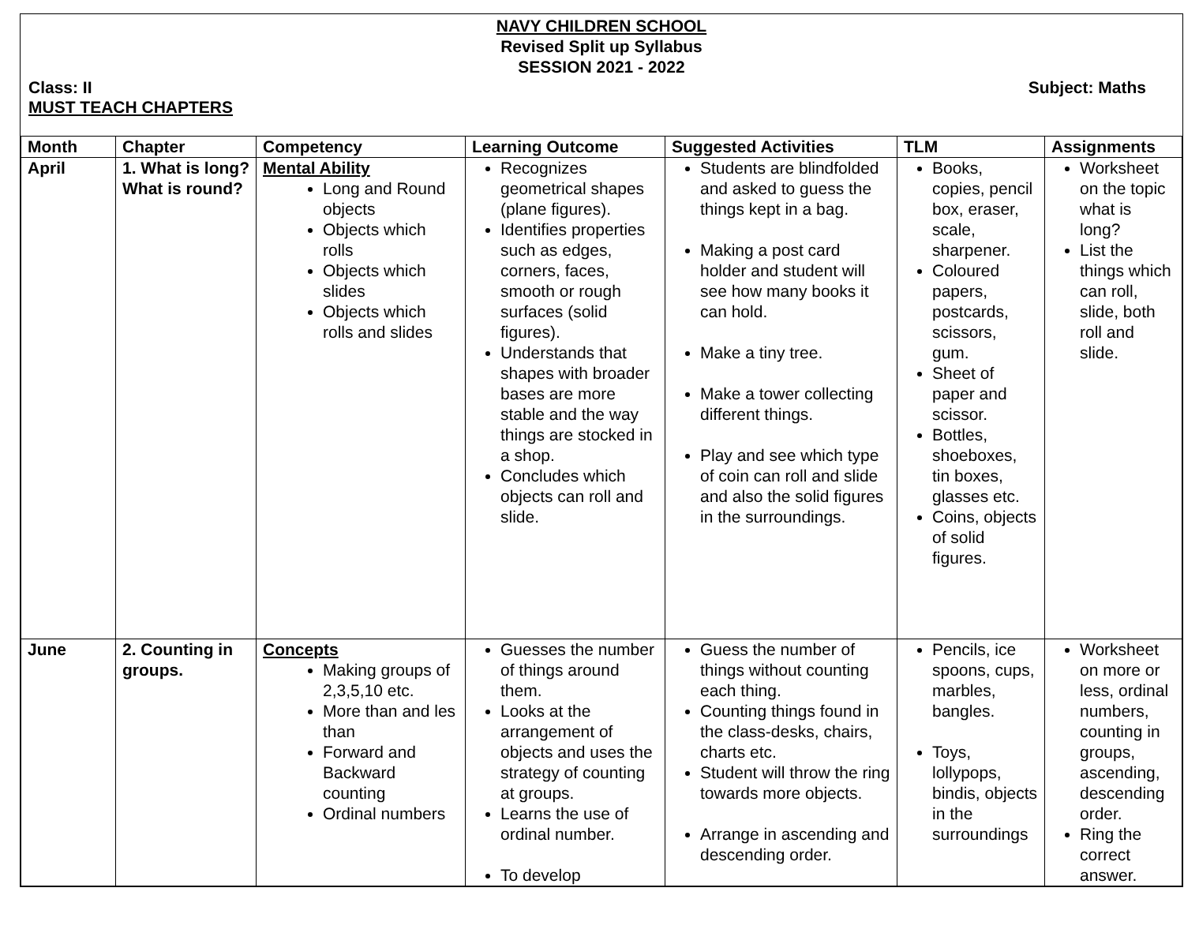NAVY CHILDREN SCHOOL
Revised Split up Syllabus
SESSION 2021 - 2022
Class: II Subject: Maths
MUST TEACH CHAPTERS
| Month | Chapter | Competency | Learning Outcome | Suggested Activities | TLM | Assignments |
| --- | --- | --- | --- | --- | --- | --- |
| April | 1. What is long? What is round? | Mental Ability Long and Round objects Objects which rolls Objects which slides Objects which rolls and slides | Recognizes geometrical shapes (plane figures). Identifies properties such as edges, corners, faces, smooth or rough surfaces (solid figures). Understands that shapes with broader bases are more stable and the way things are stocked in a shop. Concludes which objects can roll and slide. | Students are blindfolded and asked to guess the things kept in a bag. Making a post card holder and student will see how many books it can hold. Make a tiny tree. Make a tower collecting different things. Play and see which type of coin can roll and slide and also the solid figures in the surroundings. | Books, copies, pencil box, eraser, scale, sharpener. Coloured papers, postcards, scissors, gum. Sheet of paper and scissor. Bottles, shoeboxes, tin boxes, glasses etc. Coins, objects of solid figures. | Worksheet on the topic what is long? List the things which can roll, slide, both roll and slide. |
| June | 2. Counting in groups. | Concepts Making groups of 2,3,5,10 etc. More than and les than Forward and Backward counting Ordinal numbers | Guesses the number of things around them. Looks at the arrangement of objects and uses the strategy of counting at groups. Learns the use of ordinal number. To develop | Guess the number of things without counting each thing. Counting things found in the class-desks, chairs, charts etc. Student will throw the ring towards more objects. Arrange in ascending and descending order. | Pencils, ice spoons, cups, marbles, bangles. Toys, lollypops, bindis, objects in the surroundings | Worksheet on more or less, ordinal numbers, counting in groups, ascending, descending order. Ring the correct answer. |